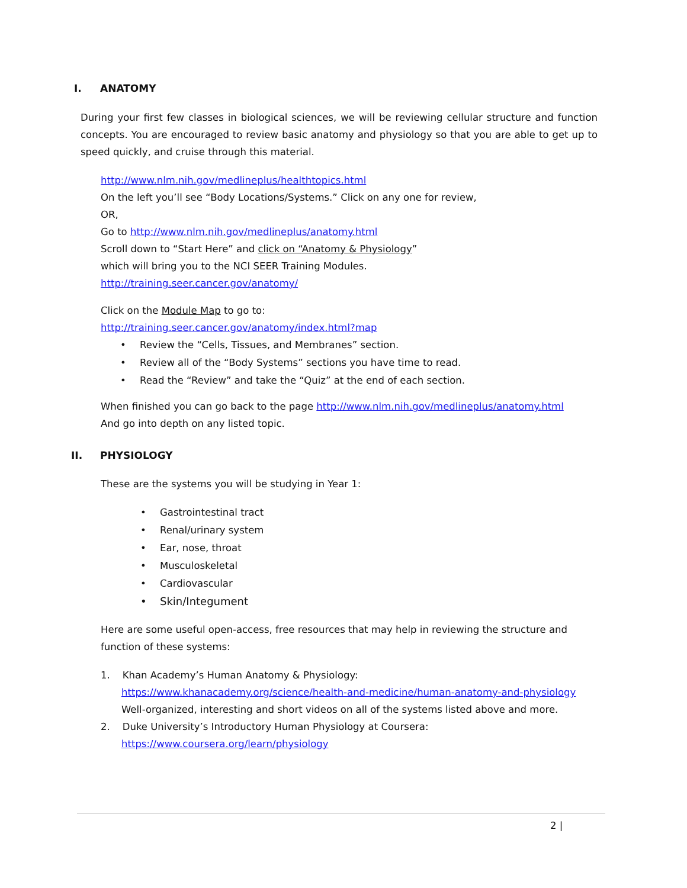I. ANATOMY
During your first few classes in biological sciences, we will be reviewing cellular structure and function concepts. You are encouraged to review basic anatomy and physiology so that you are able to get up to speed quickly, and cruise through this material.
http://www.nlm.nih.gov/medlineplus/healthtopics.html
On the left you’ll see “Body Locations/Systems.” Click on any one for review,
OR,
Go to http://www.nlm.nih.gov/medlineplus/anatomy.html
Scroll down to “Start Here” and click on “Anatomy & Physiology”
which will bring you to the NCI SEER Training Modules.
http://training.seer.cancer.gov/anatomy/
Click on the Module Map to go to:
http://training.seer.cancer.gov/anatomy/index.html?map
• Review the “Cells, Tissues, and Membranes” section.
• Review all of the “Body Systems” sections you have time to read.
• Read the “Review” and take the “Quiz” at the end of each section.
When finished you can go back to the page http://www.nlm.nih.gov/medlineplus/anatomy.html
And go into depth on any listed topic.
II. PHYSIOLOGY
These are the systems you will be studying in Year 1:
• Gastrointestinal tract
• Renal/urinary system
• Ear, nose, throat
• Musculoskeletal
• Cardiovascular
• Skin/Integument
Here are some useful open-access, free resources that may help in reviewing the structure and function of these systems:
1. Khan Academy’s Human Anatomy & Physiology:
https://www.khanacademy.org/science/health-and-medicine/human-anatomy-and-physiology
Well-organized, interesting and short videos on all of the systems listed above and more.
2. Duke University’s Introductory Human Physiology at Coursera:
https://www.coursera.org/learn/physiology
2 |